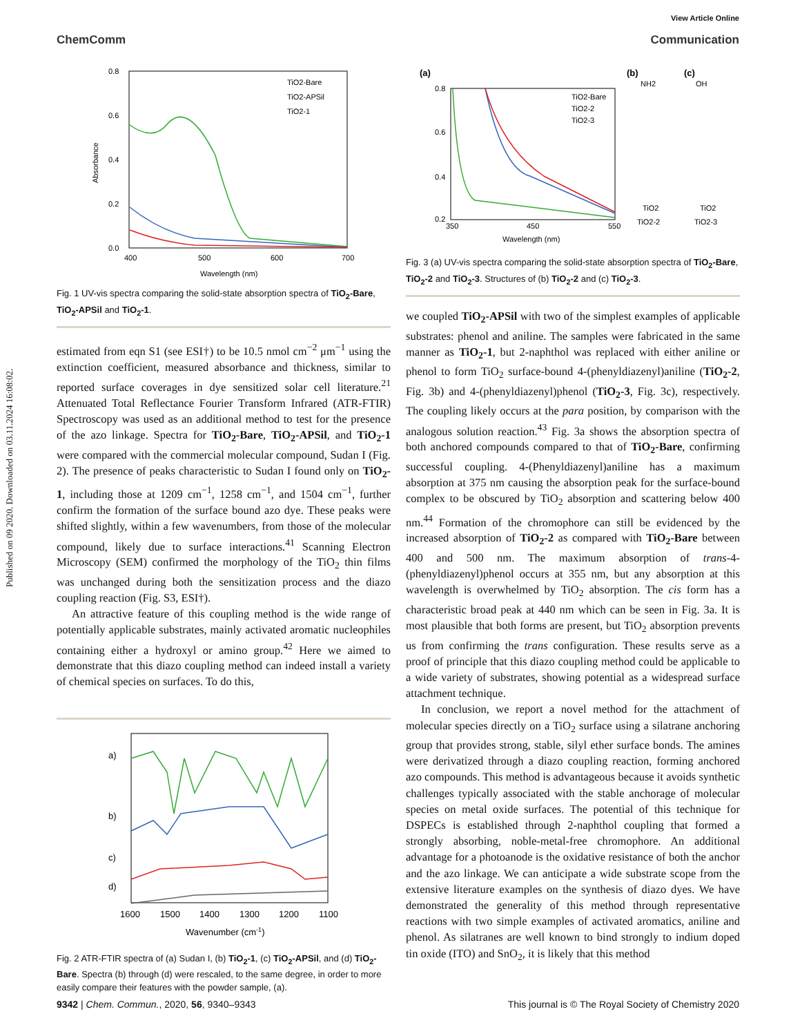Published on 09 2020. Downloaded on 03.11.2024 16:08:02.
View Article Online
ChemComm Communication
0.8
0.6
0.4
0.2
0.0
400
500
600
700
Wavelength (nm)
Absorbance
TiO2-Bare
TiO2-APSil
TiO2-1
Fig. 1 UV-vis spectra comparing the solid-state absorption spectra of TiO<sub>2</sub>-Bare, TiO<sub>2</sub>-APSil and TiO<sub>2</sub>-1.
estimated from eqn S1 (see ESI†) to be 10.5 nmol cm<sup>−2</sup> μm<sup>−1</sup> using the extinction coefficient, measured absorbance and thickness, similar to reported surface coverages in dye sensitized solar cell literature.<sup>21</sup> Attenuated Total Reflectance Fourier Transform Infrared (ATR-FTIR) Spectroscopy was used as an additional method to test for the presence of the azo linkage. Spectra for TiO<sub>2</sub>-Bare, TiO<sub>2</sub>-APSil, and TiO<sub>2</sub>-1 were compared with the commercial molecular compound, Sudan I (Fig. 2). The presence of peaks characteristic to Sudan I found only on TiO<sub>2</sub>-1, including those at 1209 cm<sup>−1</sup>, 1258 cm<sup>−1</sup>, and 1504 cm<sup>−1</sup>, further confirm the formation of the surface bound azo dye. These peaks were shifted slightly, within a few wavenumbers, from those of the molecular compound, likely due to surface interactions.<sup>41</sup> Scanning Electron Microscopy (SEM) confirmed the morphology of the TiO<sub>2</sub> thin films was unchanged during both the sensitization process and the diazo coupling reaction (Fig. S3, ESI†).
An attractive feature of this coupling method is the wide range of potentially applicable substrates, mainly activated aromatic nucleophiles containing either a hydroxyl or amino group.<sup>42</sup> Here we aimed to demonstrate that this diazo coupling method can indeed install a variety of chemical species on surfaces. To do this,
a)
b)
c)
d)
1600
1500
1400
1300
1200
1100
Wavenumber (cm-1)
Fig. 2 ATR-FTIR spectra of (a) Sudan I, (b) TiO<sub>2</sub>-1, (c) TiO<sub>2</sub>-APSil, and (d) TiO<sub>2</sub>-Bare. Spectra (b) through (d) were rescaled, to the same degree, in order to more easily compare their features with the powder sample, (a).
(a)
0.8
0.6
0.4
0.2
350
450
550
Wavelength (nm)
TiO2-Bare
TiO2-2
TiO2-3
(b)
(c)
NH2
OH
TiO2-2
TiO2-3
TiO2
TiO2
Fig. 3 (a) UV-vis spectra comparing the solid-state absorption spectra of TiO<sub>2</sub>-Bare, TiO<sub>2</sub>-2 and TiO<sub>2</sub>-3. Structures of (b) TiO<sub>2</sub>-2 and (c) TiO<sub>2</sub>-3.
we coupled TiO<sub>2</sub>-APSil with two of the simplest examples of applicable substrates: phenol and aniline. The samples were fabricated in the same manner as TiO<sub>2</sub>-1, but 2-naphthol was replaced with either aniline or phenol to form TiO<sub>2</sub> surface-bound 4-(phenyldiazenyl)aniline (TiO<sub>2</sub>-2, Fig. 3b) and 4-(phenyldiazenyl)phenol (TiO<sub>2</sub>-3, Fig. 3c), respectively. The coupling likely occurs at the para position, by comparison with the analogous solution reaction.<sup>43</sup> Fig. 3a shows the absorption spectra of both anchored compounds compared to that of TiO<sub>2</sub>-Bare, confirming successful coupling. 4-(Phenyldiazenyl)aniline has a maximum absorption at 375 nm causing the absorption peak for the surface-bound complex to be obscured by TiO<sub>2</sub> absorption and scattering below 400 nm.<sup>44</sup> Formation of the chromophore can still be evidenced by the increased absorption of TiO<sub>2</sub>-2 as compared with TiO<sub>2</sub>-Bare between 400 and 500 nm. The maximum absorption of trans-4-(phenyldiazenyl)phenol occurs at 355 nm, but any absorption at this wavelength is overwhelmed by TiO<sub>2</sub> absorption. The cis form has a characteristic broad peak at 440 nm which can be seen in Fig. 3a. It is most plausible that both forms are present, but TiO<sub>2</sub> absorption prevents us from confirming the trans configuration. These results serve as a proof of principle that this diazo coupling method could be applicable to a wide variety of substrates, showing potential as a widespread surface attachment technique.
In conclusion, we report a novel method for the attachment of molecular species directly on a TiO<sub>2</sub> surface using a silatrane anchoring group that provides strong, stable, silyl ether surface bonds. The amines were derivatized through a diazo coupling reaction, forming anchored azo compounds. This method is advantageous because it avoids synthetic challenges typically associated with the stable anchorage of molecular species on metal oxide surfaces. The potential of this technique for DSPECs is established through 2-naphthol coupling that formed a strongly absorbing, noble-metal-free chromophore. An additional advantage for a photoanode is the oxidative resistance of both the anchor and the azo linkage. We can anticipate a wide substrate scope from the extensive literature examples on the synthesis of diazo dyes. We have demonstrated the generality of this method through representative reactions with two simple examples of activated aromatics, aniline and phenol. As silatranes are well known to bind strongly to indium doped tin oxide (ITO) and SnO<sub>2</sub>, it is likely that this method
9342 | Chem. Commun., 2020, 56, 9340–9343 This journal is © The Royal Society of Chemistry 2020